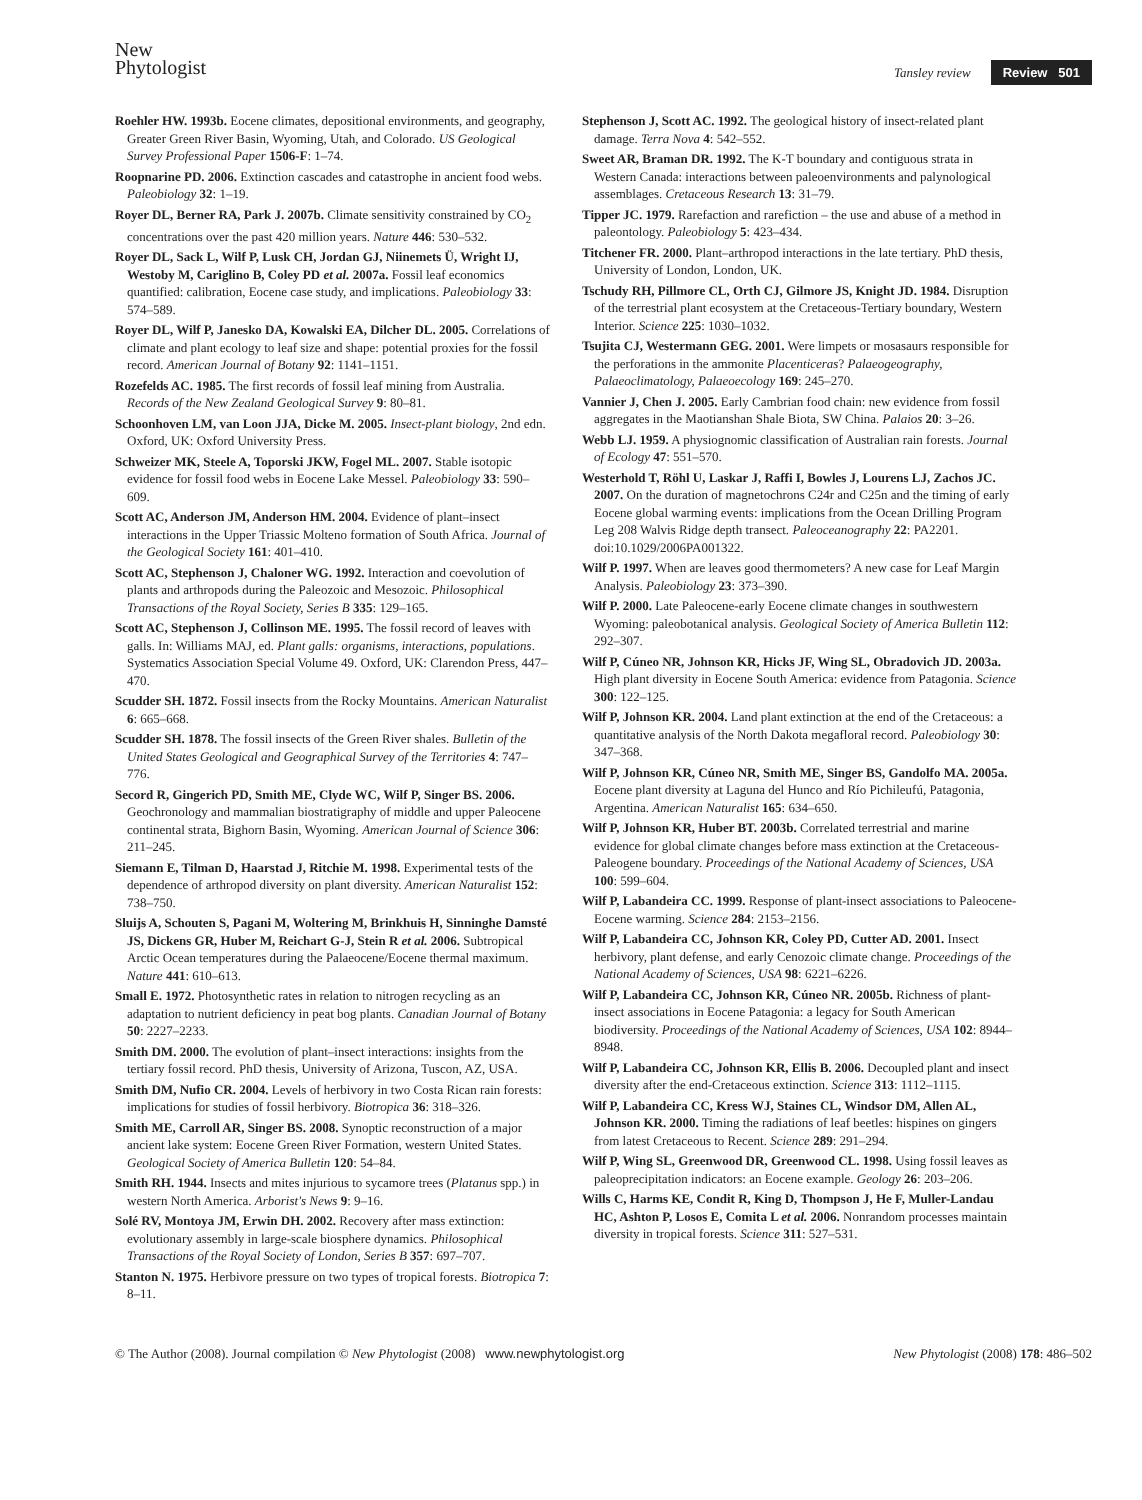New
Phytologist
Tansley review Review 501
Roehler HW. 1993b. Eocene climates, depositional environments, and geography, Greater Green River Basin, Wyoming, Utah, and Colorado. US Geological Survey Professional Paper 1506-F: 1–74.
Roopnarine PD. 2006. Extinction cascades and catastrophe in ancient food webs. Paleobiology 32: 1–19.
Royer DL, Berner RA, Park J. 2007b. Climate sensitivity constrained by CO<sub>2</sub> concentrations over the past 420 million years. Nature 446: 530–532.
Royer DL, Sack L, Wilf P, Lusk CH, Jordan GJ, Niinemets Ü, Wright IJ, Westoby M, Cariglino B, Coley PD et al. 2007a. Fossil leaf economics quantified: calibration, Eocene case study, and implications. Paleobiology 33: 574–589.
Royer DL, Wilf P, Janesko DA, Kowalski EA, Dilcher DL. 2005. Correlations of climate and plant ecology to leaf size and shape: potential proxies for the fossil record. American Journal of Botany 92: 1141–1151.
Rozefelds AC. 1985. The first records of fossil leaf mining from Australia. Records of the New Zealand Geological Survey 9: 80–81.
Schoonhoven LM, van Loon JJA, Dicke M. 2005. Insect-plant biology, 2nd edn. Oxford, UK: Oxford University Press.
Schweizer MK, Steele A, Toporski JKW, Fogel ML. 2007. Stable isotopic evidence for fossil food webs in Eocene Lake Messel. Paleobiology 33: 590–609.
Scott AC, Anderson JM, Anderson HM. 2004. Evidence of plant–insect interactions in the Upper Triassic Molteno formation of South Africa. Journal of the Geological Society 161: 401–410.
Scott AC, Stephenson J, Chaloner WG. 1992. Interaction and coevolution of plants and arthropods during the Paleozoic and Mesozoic. Philosophical Transactions of the Royal Society, Series B 335: 129–165.
Scott AC, Stephenson J, Collinson ME. 1995. The fossil record of leaves with galls. In: Williams MAJ, ed. Plant galls: organisms, interactions, populations. Systematics Association Special Volume 49. Oxford, UK: Clarendon Press, 447–470.
Scudder SH. 1872. Fossil insects from the Rocky Mountains. American Naturalist 6: 665–668.
Scudder SH. 1878. The fossil insects of the Green River shales. Bulletin of the United States Geological and Geographical Survey of the Territories 4: 747–776.
Secord R, Gingerich PD, Smith ME, Clyde WC, Wilf P, Singer BS. 2006. Geochronology and mammalian biostratigraphy of middle and upper Paleocene continental strata, Bighorn Basin, Wyoming. American Journal of Science 306: 211–245.
Siemann E, Tilman D, Haarstad J, Ritchie M. 1998. Experimental tests of the dependence of arthropod diversity on plant diversity. American Naturalist 152: 738–750.
Sluijs A, Schouten S, Pagani M, Woltering M, Brinkhuis H, Sinninghe Damsté JS, Dickens GR, Huber M, Reichart G-J, Stein R et al. 2006. Subtropical Arctic Ocean temperatures during the Palaeocene/Eocene thermal maximum. Nature 441: 610–613.
Small E. 1972. Photosynthetic rates in relation to nitrogen recycling as an adaptation to nutrient deficiency in peat bog plants. Canadian Journal of Botany 50: 2227–2233.
Smith DM. 2000. The evolution of plant–insect interactions: insights from the tertiary fossil record. PhD thesis, University of Arizona, Tuscon, AZ, USA.
Smith DM, Nufio CR. 2004. Levels of herbivory in two Costa Rican rain forests: implications for studies of fossil herbivory. Biotropica 36: 318–326.
Smith ME, Carroll AR, Singer BS. 2008. Synoptic reconstruction of a major ancient lake system: Eocene Green River Formation, western United States. Geological Society of America Bulletin 120: 54–84.
Smith RH. 1944. Insects and mites injurious to sycamore trees (Platanus spp.) in western North America. Arborist's News 9: 9–16.
Solé RV, Montoya JM, Erwin DH. 2002. Recovery after mass extinction: evolutionary assembly in large-scale biosphere dynamics. Philosophical Transactions of the Royal Society of London, Series B 357: 697–707.
Stanton N. 1975. Herbivore pressure on two types of tropical forests. Biotropica 7: 8–11.
Stephenson J, Scott AC. 1992. The geological history of insect-related plant damage. Terra Nova 4: 542–552.
Sweet AR, Braman DR. 1992. The K-T boundary and contiguous strata in Western Canada: interactions between paleoenvironments and palynological assemblages. Cretaceous Research 13: 31–79.
Tipper JC. 1979. Rarefaction and rarefiction – the use and abuse of a method in paleontology. Paleobiology 5: 423–434.
Titchener FR. 2000. Plant–arthropod interactions in the late tertiary. PhD thesis, University of London, London, UK.
Tschudy RH, Pillmore CL, Orth CJ, Gilmore JS, Knight JD. 1984. Disruption of the terrestrial plant ecosystem at the Cretaceous-Tertiary boundary, Western Interior. Science 225: 1030–1032.
Tsujita CJ, Westermann GEG. 2001. Were limpets or mosasaurs responsible for the perforations in the ammonite Placenticeras? Palaeogeography, Palaeoclimatology, Palaeoecology 169: 245–270.
Vannier J, Chen J. 2005. Early Cambrian food chain: new evidence from fossil aggregates in the Maotianshan Shale Biota, SW China. Palaios 20: 3–26.
Webb LJ. 1959. A physiognomic classification of Australian rain forests. Journal of Ecology 47: 551–570.
Westerhold T, Röhl U, Laskar J, Raffi I, Bowles J, Lourens LJ, Zachos JC. 2007. On the duration of magnetochrons C24r and C25n and the timing of early Eocene global warming events: implications from the Ocean Drilling Program Leg 208 Walvis Ridge depth transect. Paleoceanography 22: PA2201. doi:10.1029/2006PA001322.
Wilf P. 1997. When are leaves good thermometers? A new case for Leaf Margin Analysis. Paleobiology 23: 373–390.
Wilf P. 2000. Late Paleocene-early Eocene climate changes in southwestern Wyoming: paleobotanical analysis. Geological Society of America Bulletin 112: 292–307.
Wilf P, Cúneo NR, Johnson KR, Hicks JF, Wing SL, Obradovich JD. 2003a. High plant diversity in Eocene South America: evidence from Patagonia. Science 300: 122–125.
Wilf P, Johnson KR. 2004. Land plant extinction at the end of the Cretaceous: a quantitative analysis of the North Dakota megafloral record. Paleobiology 30: 347–368.
Wilf P, Johnson KR, Cúneo NR, Smith ME, Singer BS, Gandolfo MA. 2005a. Eocene plant diversity at Laguna del Hunco and Río Pichileufú, Patagonia, Argentina. American Naturalist 165: 634–650.
Wilf P, Johnson KR, Huber BT. 2003b. Correlated terrestrial and marine evidence for global climate changes before mass extinction at the Cretaceous-Paleogene boundary. Proceedings of the National Academy of Sciences, USA 100: 599–604.
Wilf P, Labandeira CC. 1999. Response of plant-insect associations to Paleocene-Eocene warming. Science 284: 2153–2156.
Wilf P, Labandeira CC, Johnson KR, Coley PD, Cutter AD. 2001. Insect herbivory, plant defense, and early Cenozoic climate change. Proceedings of the National Academy of Sciences, USA 98: 6221–6226.
Wilf P, Labandeira CC, Johnson KR, Cúneo NR. 2005b. Richness of plant-insect associations in Eocene Patagonia: a legacy for South American biodiversity. Proceedings of the National Academy of Sciences, USA 102: 8944–8948.
Wilf P, Labandeira CC, Johnson KR, Ellis B. 2006. Decoupled plant and insect diversity after the end-Cretaceous extinction. Science 313: 1112–1115.
Wilf P, Labandeira CC, Kress WJ, Staines CL, Windsor DM, Allen AL, Johnson KR. 2000. Timing the radiations of leaf beetles: hispines on gingers from latest Cretaceous to Recent. Science 289: 291–294.
Wilf P, Wing SL, Greenwood DR, Greenwood CL. 1998. Using fossil leaves as paleoprecipitation indicators: an Eocene example. Geology 26: 203–206.
Wills C, Harms KE, Condit R, King D, Thompson J, He F, Muller-Landau HC, Ashton P, Losos E, Comita L et al. 2006. Nonrandom processes maintain diversity in tropical forests. Science 311: 527–531.
© The Author (2008). Journal compilation © New Phytologist (2008) www.newphytologist.org New Phytologist (2008) 178: 486–502